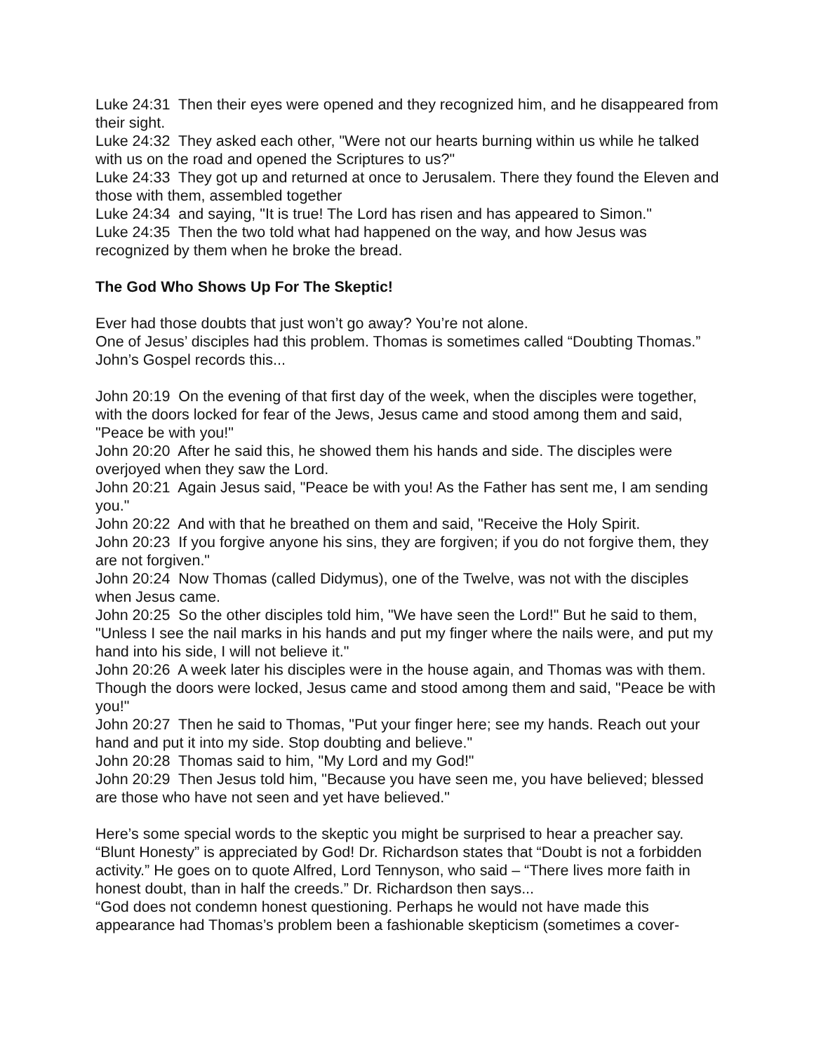Luke 24:31 Then their eyes were opened and they recognized him, and he disappeared from their sight.
Luke 24:32 They asked each other, "Were not our hearts burning within us while he talked with us on the road and opened the Scriptures to us?"
Luke 24:33 They got up and returned at once to Jerusalem. There they found the Eleven and those with them, assembled together
Luke 24:34 and saying, "It is true! The Lord has risen and has appeared to Simon."
Luke 24:35 Then the two told what had happened on the way, and how Jesus was recognized by them when he broke the bread.
The God Who Shows Up For The Skeptic!
Ever had those doubts that just won’t go away? You’re not alone.
One of Jesus’ disciples had this problem. Thomas is sometimes called “Doubting Thomas.” John’s Gospel records this...
John 20:19 On the evening of that first day of the week, when the disciples were together, with the doors locked for fear of the Jews, Jesus came and stood among them and said, "Peace be with you!"
John 20:20 After he said this, he showed them his hands and side. The disciples were overjoyed when they saw the Lord.
John 20:21 Again Jesus said, "Peace be with you! As the Father has sent me, I am sending you."
John 20:22 And with that he breathed on them and said, "Receive the Holy Spirit.
John 20:23 If you forgive anyone his sins, they are forgiven; if you do not forgive them, they are not forgiven."
John 20:24 Now Thomas (called Didymus), one of the Twelve, was not with the disciples when Jesus came.
John 20:25 So the other disciples told him, "We have seen the Lord!" But he said to them, "Unless I see the nail marks in his hands and put my finger where the nails were, and put my hand into his side, I will not believe it."
John 20:26 A week later his disciples were in the house again, and Thomas was with them. Though the doors were locked, Jesus came and stood among them and said, "Peace be with you!"
John 20:27 Then he said to Thomas, "Put your finger here; see my hands. Reach out your hand and put it into my side. Stop doubting and believe."
John 20:28 Thomas said to him, "My Lord and my God!"
John 20:29 Then Jesus told him, "Because you have seen me, you have believed; blessed are those who have not seen and yet have believed."
Here’s some special words to the skeptic you might be surprised to hear a preacher say. “Blunt Honesty” is appreciated by God! Dr. Richardson states that “Doubt is not a forbidden activity.” He goes on to quote Alfred, Lord Tennyson, who said – “There lives more faith in honest doubt, than in half the creeds.” Dr. Richardson then says...
“God does not condemn honest questioning. Perhaps he would not have made this appearance had Thomas’s problem been a fashionable skepticism (sometimes a cover-